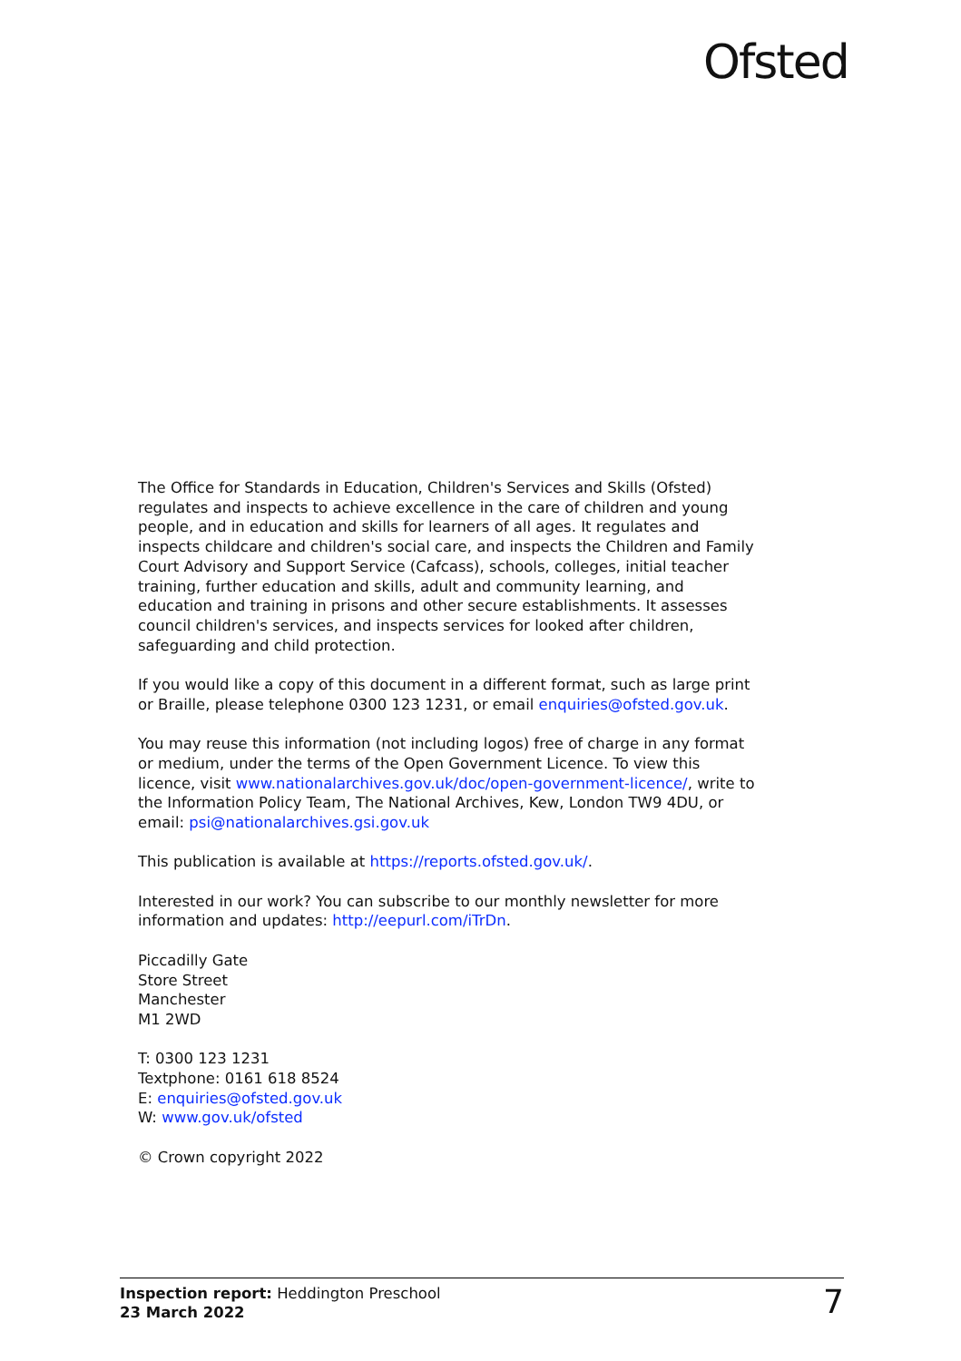Ofsted
The Office for Standards in Education, Children's Services and Skills (Ofsted) regulates and inspects to achieve excellence in the care of children and young people, and in education and skills for learners of all ages. It regulates and inspects childcare and children's social care, and inspects the Children and Family Court Advisory and Support Service (Cafcass), schools, colleges, initial teacher training, further education and skills, adult and community learning, and education and training in prisons and other secure establishments. It assesses council children's services, and inspects services for looked after children, safeguarding and child protection.
If you would like a copy of this document in a different format, such as large print or Braille, please telephone 0300 123 1231, or email enquiries@ofsted.gov.uk.
You may reuse this information (not including logos) free of charge in any format or medium, under the terms of the Open Government Licence. To view this licence, visit www.nationalarchives.gov.uk/doc/open-government-licence/, write to the Information Policy Team, The National Archives, Kew, London TW9 4DU, or email: psi@nationalarchives.gsi.gov.uk
This publication is available at https://reports.ofsted.gov.uk/.
Interested in our work? You can subscribe to our monthly newsletter for more information and updates: http://eepurl.com/iTrDn.
Piccadilly Gate
Store Street
Manchester
M1 2WD
T: 0300 123 1231
Textphone: 0161 618 8524
E: enquiries@ofsted.gov.uk
W: www.gov.uk/ofsted
© Crown copyright 2022
Inspection report: Heddington Preschool
23 March 2022
7